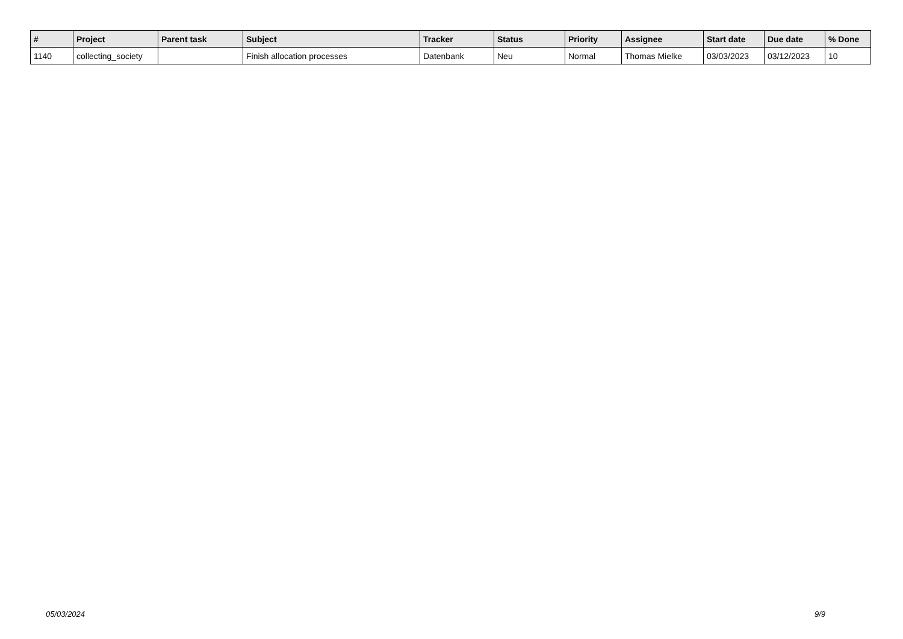| # | Project | Parent task | Subject | Tracker | Status | Priority | Assignee | Start date | Due date | % Done |
| --- | --- | --- | --- | --- | --- | --- | --- | --- | --- | --- |
| 1140 | collecting_society | | Finish allocation processes | Datenbank | Neu | Normal | Thomas Mielke | 03/03/2023 | 03/12/2023 | 10 |
05/03/2024 9/9